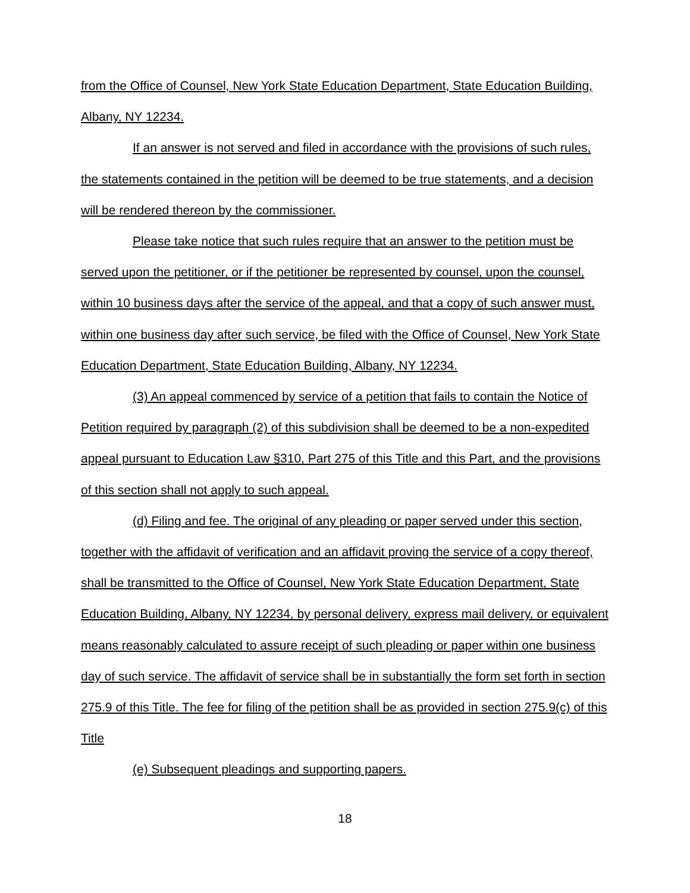from the Office of Counsel, New York State Education Department, State Education Building, Albany, NY 12234.
If an answer is not served and filed in accordance with the provisions of such rules, the statements contained in the petition will be deemed to be true statements, and a decision will be rendered thereon by the commissioner.
Please take notice that such rules require that an answer to the petition must be served upon the petitioner, or if the petitioner be represented by counsel, upon the counsel, within 10 business days after the service of the appeal, and that a copy of such answer must, within one business day after such service, be filed with the Office of Counsel, New York State Education Department, State Education Building, Albany, NY 12234.
(3) An appeal commenced by service of a petition that fails to contain the Notice of Petition required by paragraph (2) of this subdivision shall be deemed to be a non-expedited appeal pursuant to Education Law §310, Part 275 of this Title and this Part, and the provisions of this section shall not apply to such appeal.
(d) Filing and fee. The original of any pleading or paper served under this section, together with the affidavit of verification and an affidavit proving the service of a copy thereof, shall be transmitted to the Office of Counsel, New York State Education Department, State Education Building, Albany, NY 12234, by personal delivery, express mail delivery, or equivalent means reasonably calculated to assure receipt of such pleading or paper within one business day of such service. The affidavit of service shall be in substantially the form set forth in section 275.9 of this Title. The fee for filing of the petition shall be as provided in section 275.9(c) of this Title
(e) Subsequent pleadings and supporting papers.
18